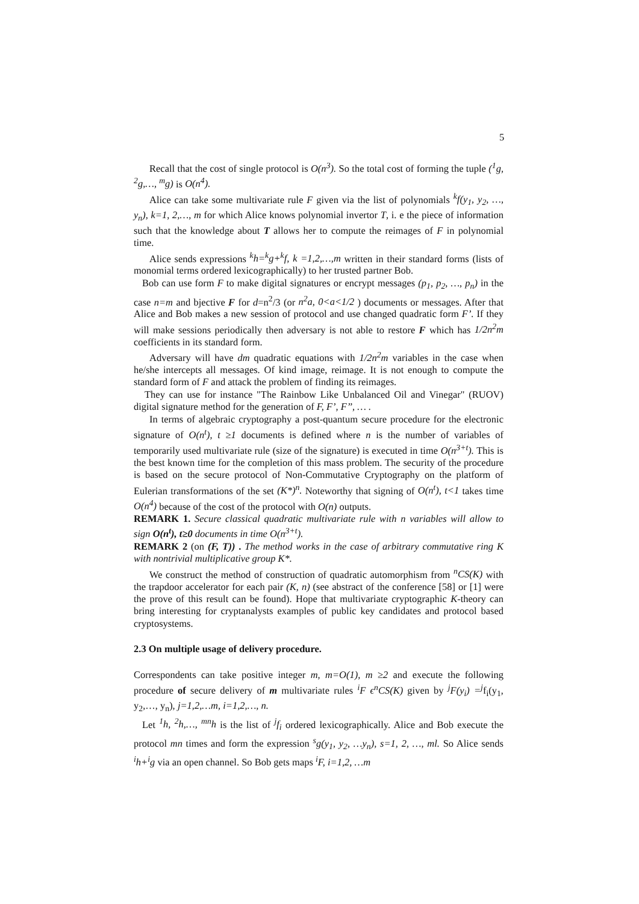5
Recall that the cost of single protocol is O(n<sup>3</sup>). So the total cost of forming the tuple (<sup>1</sup>g, <sup>2</sup>g,…, <sup>m</sup>g) is O(n<sup>4</sup>).
Alice can take some multivariate rule F given via the list of polynomials <sup>k</sup>f(y<sub>1</sub>, y<sub>2</sub>, …, y<sub>n</sub>), k=1, 2,…, m for which Alice knows polynomial invertor T, i. e the piece of information such that the knowledge about T allows her to compute the reimages of F in polynomial time.
Alice sends expressions <sup>k</sup>h=<sup>k</sup>g+<sup>k</sup>f, k =1,2,…,m written in their standard forms (lists of monomial terms ordered lexicographically) to her trusted partner Bob.
Bob can use form F to make digital signatures or encrypt messages (p<sub>1</sub>, p<sub>2</sub>, …, p<sub>n</sub>) in the case n=m and bjective F for d=n<sup>2</sup>/3 (or n<sup>2</sup>a, 0<a<1/2 ) documents or messages. After that Alice and Bob makes a new session of protocol and use changed quadratic form F’. If they will make sessions periodically then adversary is not able to restore F which has 1/2n<sup>2</sup>m coefficients in its standard form.
Adversary will have dm quadratic equations with 1/2n<sup>2</sup>m variables in the case when he/she intercepts all messages. Of kind image, reimage. It is not enough to compute the standard form of F and attack the problem of finding its reimages.
They can use for instance "The Rainbow Like Unbalanced Oil and Vinegar" (RUOV) digital signature method for the generation of F, F’, F’’, … .
In terms of algebraic cryptography a post-quantum secure procedure for the electronic signature of O(n<sup>t</sup>), t ≥1 documents is defined where n is the number of variables of temporarily used multivariate rule (size of the signature) is executed in time O(n<sup>3+t</sup>). This is the best known time for the completion of this mass problem. The security of the procedure is based on the secure protocol of Non-Commutative Cryptography on the platform of Eulerian transformations of the set (K*)<sup>n</sup>. Noteworthy that signing of O(n<sup>t</sup>), t<1 takes time O(n<sup>4</sup>) because of the cost of the protocol with O(n) outputs.
REMARK 1. Secure classical quadratic multivariate rule with n variables will allow to sign O(n<sup>t</sup>), t≥0 documents in time O(n<sup>3+t</sup>).
REMARK 2 (on (F, T)) . The method works in the case of arbitrary commutative ring K with nontrivial multiplicative group K*.
We construct the method of construction of quadratic automorphism from <sup>n</sup>CS(K) with the trapdoor accelerator for each pair (K, n) (see abstract of the conference [58] or [1] were the prove of this result can be found). Hope that multivariate cryptographic K-theory can bring interesting for cryptanalysts examples of public key candidates and protocol based cryptosystems.
2.3 On multiple usage of delivery procedure.
Correspondents can take positive integer m, m=O(1), m ≥2 and execute the following procedure of secure delivery of m multivariate rules <sup>i</sup>F ϵ<sup>n</sup>CS(K) given by <sup>j</sup>F(y<sub>i</sub>) =<sup>j</sup>f<sub>i</sub>(y<sub>1</sub>, y<sub>2</sub>,…, y<sub>n</sub>), j=1,2,…m, i=1,2,…, n.
Let <sup>1</sup>h, <sup>2</sup>h,…, <sup>mn</sup>h is the list of <sup>j</sup>f<sub>i</sub> ordered lexicographically. Alice and Bob execute the protocol mn times and form the expression <sup>s</sup>g(y<sub>1</sub>, y<sub>2</sub>, …y<sub>n</sub>), s=1, 2, …, ml. So Alice sends <sup>i</sup>h+<sup>i</sup>g via an open channel. So Bob gets maps <sup>i</sup>F, i=1,2, …m